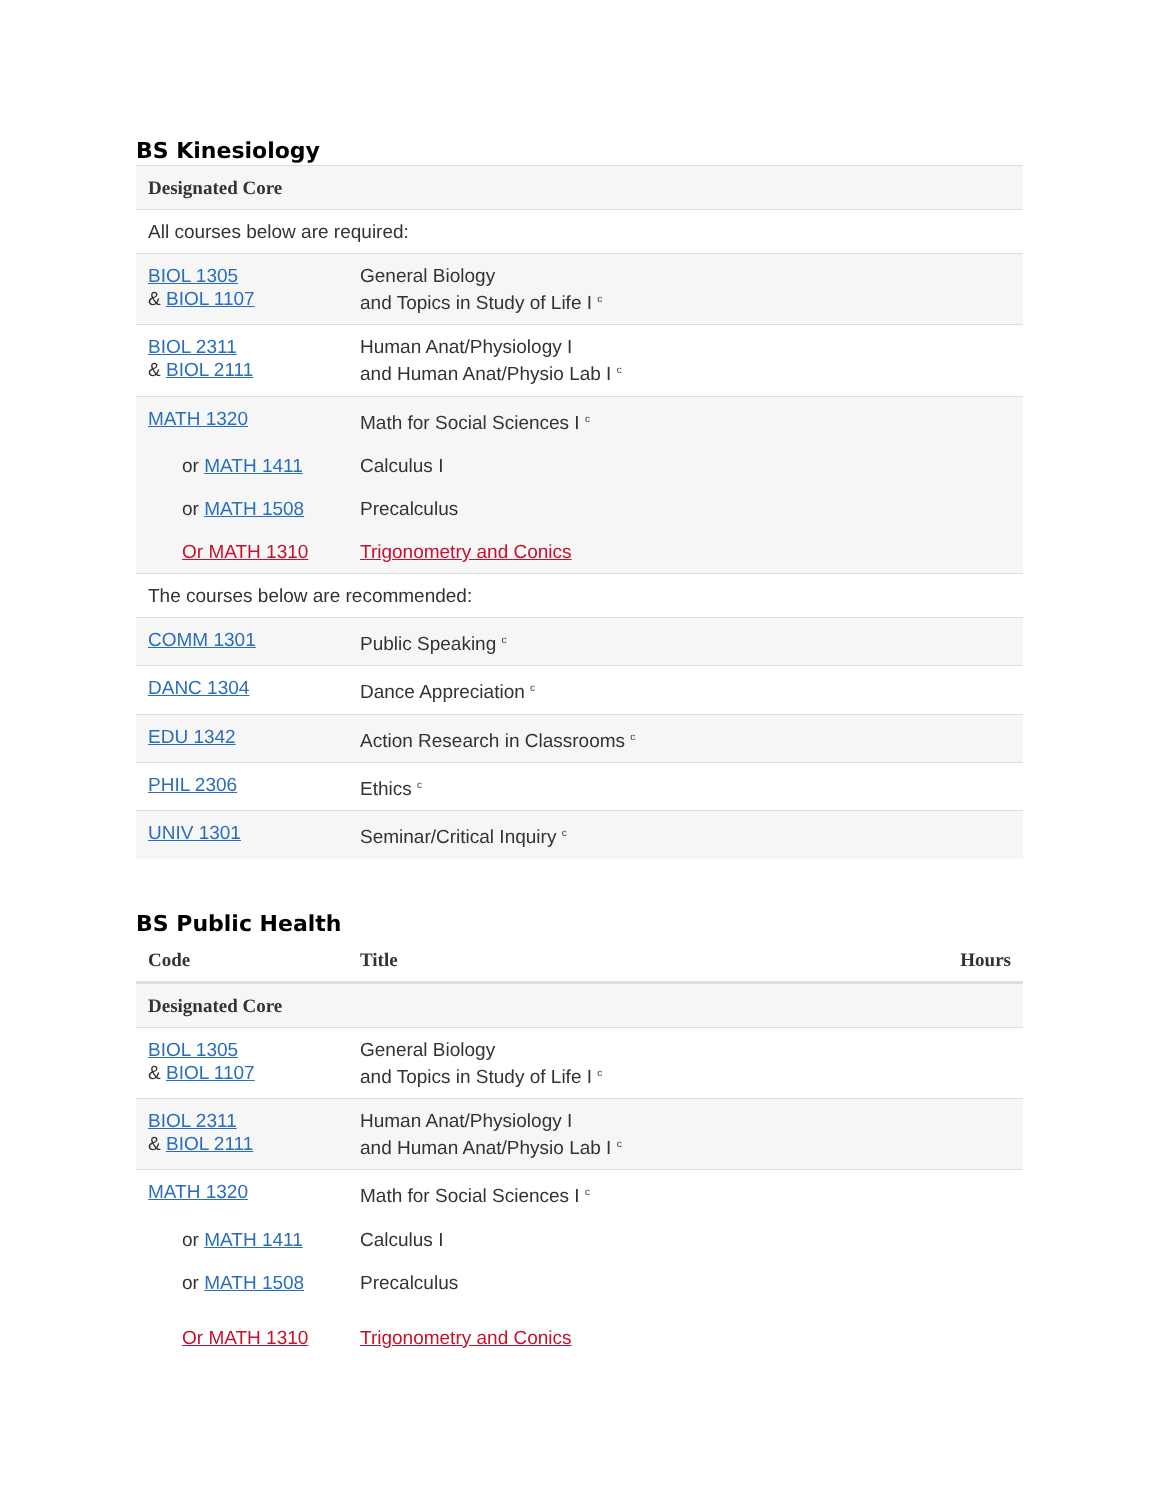BS Kinesiology
| Designated Core | |
| All courses below are required: | |
| BIOL 1305 & BIOL 1107 | General Biology and Topics in Study of Life I <sup>c</sup> |
| BIOL 2311 & BIOL 2111 | Human Anat/Physiology I and Human Anat/Physio Lab I <sup>c</sup> |
| MATH 1320 | Math for Social Sciences I <sup>c</sup> |
| or MATH 1411 | Calculus I |
| or MATH 1508 | Precalculus |
| Or MATH 1310 | Trigonometry and Conics |
| The courses below are recommended: | |
| COMM 1301 | Public Speaking <sup>c</sup> |
| DANC 1304 | Dance Appreciation <sup>c</sup> |
| EDU 1342 | Action Research in Classrooms <sup>c</sup> |
| PHIL 2306 | Ethics <sup>c</sup> |
| UNIV 1301 | Seminar/Critical Inquiry <sup>c</sup> |
BS Public Health
| Code | Title | Hours |
| --- | --- | --- |
| Designated Core | | |
| BIOL 1305 & BIOL 1107 | General Biology and Topics in Study of Life I <sup>c</sup> | |
| BIOL 2311 & BIOL 2111 | Human Anat/Physiology I and Human Anat/Physio Lab I <sup>c</sup> | |
| MATH 1320 | Math for Social Sciences I <sup>c</sup> | |
| or MATH 1411 | Calculus I | |
| or MATH 1508 | Precalculus | |
| Or MATH 1310 | Trigonometry and Conics | |